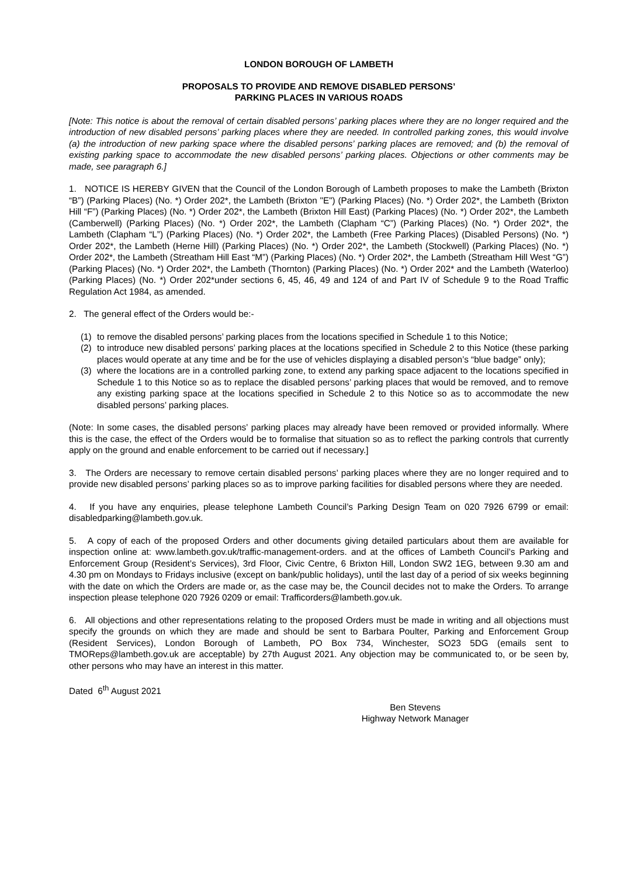LONDON BOROUGH OF LAMBETH
PROPOSALS TO PROVIDE AND REMOVE DISABLED PERSONS’
PARKING PLACES IN VARIOUS ROADS
[Note: This notice is about the removal of certain disabled persons’ parking places where they are no longer required and the introduction of new disabled persons’ parking places where they are needed. In controlled parking zones, this would involve (a) the introduction of new parking space where the disabled persons’ parking places are removed; and (b) the removal of existing parking space to accommodate the new disabled persons’ parking places. Objections or other comments may be made, see paragraph 6.]
1. NOTICE IS HEREBY GIVEN that the Council of the London Borough of Lambeth proposes to make the Lambeth (Brixton “B”) (Parking Places) (No. *) Order 202*, the Lambeth (Brixton "E") (Parking Places) (No. *) Order 202*, the Lambeth (Brixton Hill “F”) (Parking Places) (No. *) Order 202*, the Lambeth (Brixton Hill East) (Parking Places) (No. *) Order 202*, the Lambeth (Camberwell) (Parking Places) (No. *) Order 202*, the Lambeth (Clapham “C”) (Parking Places) (No. *) Order 202*, the Lambeth (Clapham “L”) (Parking Places) (No. *) Order 202*, the Lambeth (Free Parking Places) (Disabled Persons) (No. *) Order 202*, the Lambeth (Herne Hill) (Parking Places) (No. *) Order 202*, the Lambeth (Stockwell) (Parking Places) (No. *) Order 202*, the Lambeth (Streatham Hill East “M”) (Parking Places) (No. *) Order 202*, the Lambeth (Streatham Hill West “G”) (Parking Places) (No. *) Order 202*, the Lambeth (Thornton) (Parking Places) (No. *) Order 202* and the Lambeth (Waterloo) (Parking Places) (No. *) Order 202*under sections 6, 45, 46, 49 and 124 of and Part IV of Schedule 9 to the Road Traffic Regulation Act 1984, as amended.
2. The general effect of the Orders would be:-
(1) to remove the disabled persons’ parking places from the locations specified in Schedule 1 to this Notice;
(2) to introduce new disabled persons’ parking places at the locations specified in Schedule 2 to this Notice (these parking places would operate at any time and be for the use of vehicles displaying a disabled person’s “blue badge” only);
(3) where the locations are in a controlled parking zone, to extend any parking space adjacent to the locations specified in Schedule 1 to this Notice so as to replace the disabled persons’ parking places that would be removed, and to remove any existing parking space at the locations specified in Schedule 2 to this Notice so as to accommodate the new disabled persons’ parking places.
(Note: In some cases, the disabled persons’ parking places may already have been removed or provided informally. Where this is the case, the effect of the Orders would be to formalise that situation so as to reflect the parking controls that currently apply on the ground and enable enforcement to be carried out if necessary.]
3. The Orders are necessary to remove certain disabled persons’ parking places where they are no longer required and to provide new disabled persons’ parking places so as to improve parking facilities for disabled persons where they are needed.
4. If you have any enquiries, please telephone Lambeth Council’s Parking Design Team on 020 7926 6799 or email: disabledparking@lambeth.gov.uk.
5. A copy of each of the proposed Orders and other documents giving detailed particulars about them are available for inspection online at: www.lambeth.gov.uk/traffic-management-orders. and at the offices of Lambeth Council’s Parking and Enforcement Group (Resident’s Services), 3rd Floor, Civic Centre, 6 Brixton Hill, London SW2 1EG, between 9.30 am and 4.30 pm on Mondays to Fridays inclusive (except on bank/public holidays), until the last day of a period of six weeks beginning with the date on which the Orders are made or, as the case may be, the Council decides not to make the Orders. To arrange inspection please telephone 020 7926 0209 or email: Trafficorders@lambeth.gov.uk.
6. All objections and other representations relating to the proposed Orders must be made in writing and all objections must specify the grounds on which they are made and should be sent to Barbara Poulter, Parking and Enforcement Group (Resident Services), London Borough of Lambeth, PO Box 734, Winchester, SO23 5DG (emails sent to TMOReps@lambeth.gov.uk are acceptable) by 27th August 2021. Any objection may be communicated to, or be seen by, other persons who may have an interest in this matter.
Dated 6<sup>th</sup> August 2021
Ben Stevens
Highway Network Manager